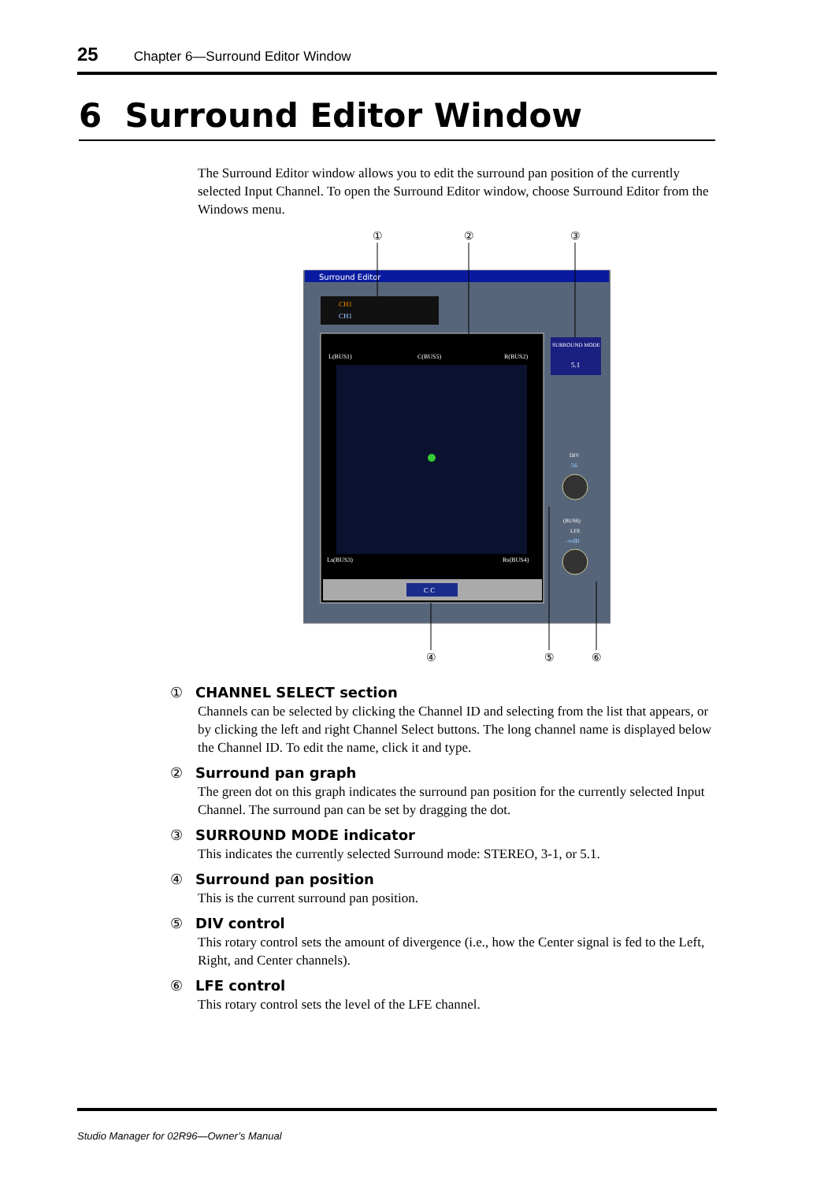25 Chapter 6—Surround Editor Window
6 Surround Editor Window
The Surround Editor window allows you to edit the surround pan position of the currently selected Input Channel. To open the Surround Editor window, choose Surround Editor from the Windows menu.
Surround Editor
CH1
CH1
L(BUS1)
C(BUS5)
R(BUS2)
Ls(BUS3)
Rs(BUS4)
C C
SURROUND MODE
5.1
DIV
56
(BUS6)
LFE
-∞dB
①
②
③
④
⑤
⑥
① CHANNEL SELECT section
Channels can be selected by clicking the Channel ID and selecting from the list that appears, or by clicking the left and right Channel Select buttons. The long channel name is displayed below the Channel ID. To edit the name, click it and type.
② Surround pan graph
The green dot on this graph indicates the surround pan position for the currently selected Input Channel. The surround pan can be set by dragging the dot.
③ SURROUND MODE indicator
This indicates the currently selected Surround mode: STEREO, 3-1, or 5.1.
④ Surround pan position
This is the current surround pan position.
⑤ DIV control
This rotary control sets the amount of divergence (i.e., how the Center signal is fed to the Left, Right, and Center channels).
⑥ LFE control
This rotary control sets the level of the LFE channel.
Studio Manager for 02R96—Owner’s Manual